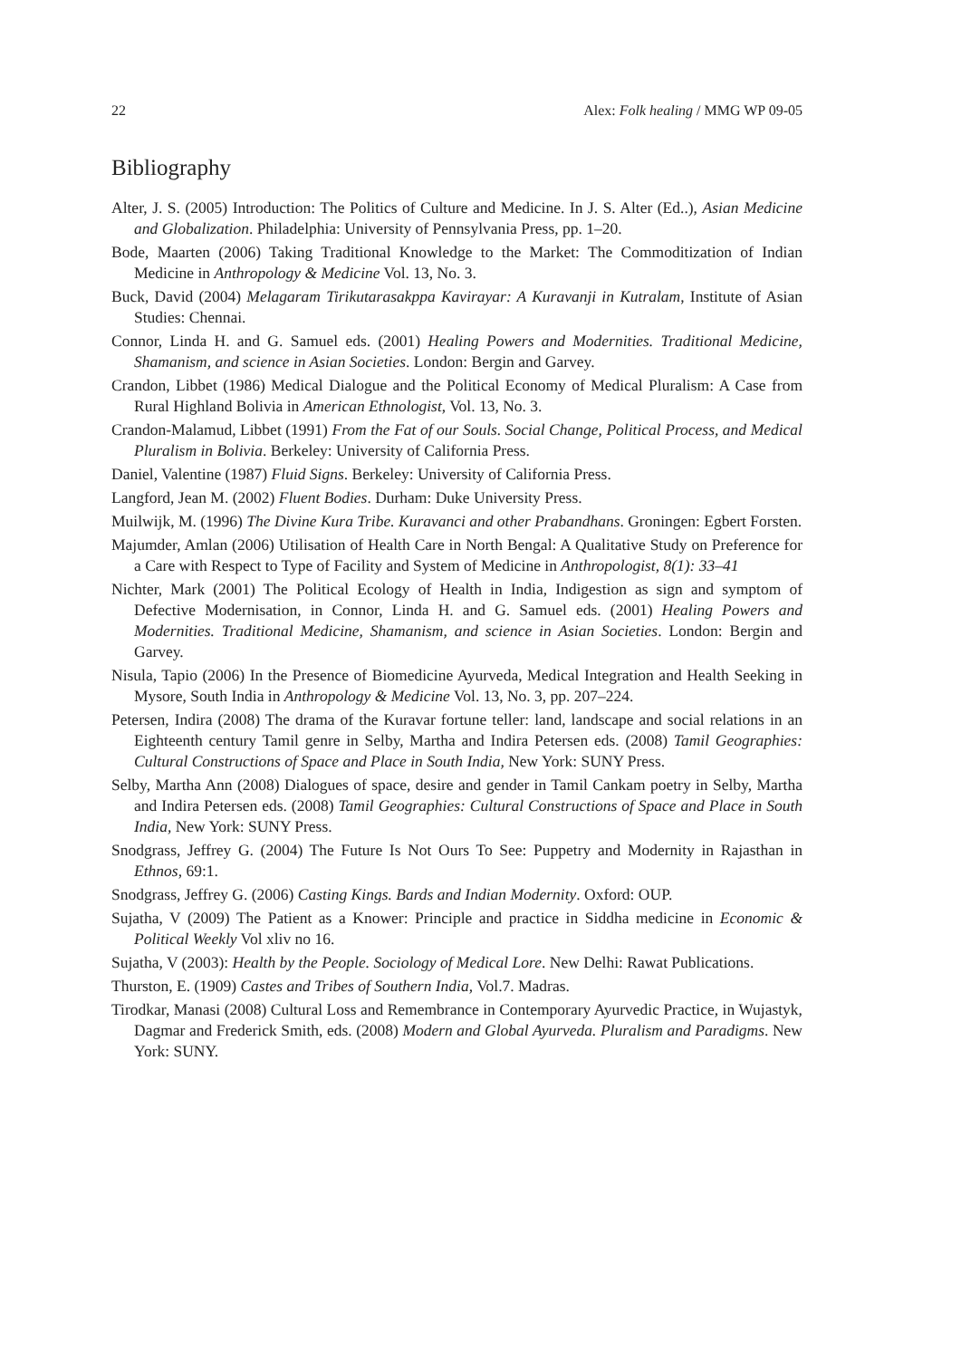22 Alex: Folk healing / MMG WP 09-05
Bibliography
Alter, J. S. (2005) Introduction: The Politics of Culture and Medicine. In J. S. Alter (Ed..), Asian Medicine and Globalization. Philadelphia: University of Pennsylvania Press, pp. 1–20.
Bode, Maarten (2006) Taking Traditional Knowledge to the Market: The Commoditization of Indian Medicine in Anthropology & Medicine Vol. 13, No. 3.
Buck, David (2004) Melagaram Tirikutarasakppa Kavirayar: A Kuravanji in Kutralam, Institute of Asian Studies: Chennai.
Connor, Linda H. and G. Samuel eds. (2001) Healing Powers and Modernities. Traditional Medicine, Shamanism, and science in Asian Societies. London: Bergin and Garvey.
Crandon, Libbet (1986) Medical Dialogue and the Political Economy of Medical Pluralism: A Case from Rural Highland Bolivia in American Ethnologist, Vol. 13, No. 3.
Crandon-Malamud, Libbet (1991) From the Fat of our Souls. Social Change, Political Process, and Medical Pluralism in Bolivia. Berkeley: University of California Press.
Daniel, Valentine (1987) Fluid Signs. Berkeley: University of California Press.
Langford, Jean M. (2002) Fluent Bodies. Durham: Duke University Press.
Muilwijk, M. (1996) The Divine Kura Tribe. Kuravanci and other Prabandhans. Groningen: Egbert Forsten.
Majumder, Amlan (2006) Utilisation of Health Care in North Bengal: A Qualitative Study on Preference for a Care with Respect to Type of Facility and System of Medicine in Anthropologist, 8(1): 33–41
Nichter, Mark (2001) The Political Ecology of Health in India, Indigestion as sign and symptom of Defective Modernisation, in Connor, Linda H. and G. Samuel eds. (2001) Healing Powers and Modernities. Traditional Medicine, Shamanism, and science in Asian Societies. London: Bergin and Garvey.
Nisula, Tapio (2006) In the Presence of Biomedicine Ayurveda, Medical Integration and Health Seeking in Mysore, South India in Anthropology & Medicine Vol. 13, No. 3, pp. 207–224.
Petersen, Indira (2008) The drama of the Kuravar fortune teller: land, landscape and social relations in an Eighteenth century Tamil genre in Selby, Martha and Indira Petersen eds. (2008) Tamil Geographies: Cultural Constructions of Space and Place in South India, New York: SUNY Press.
Selby, Martha Ann (2008) Dialogues of space, desire and gender in Tamil Cankam poetry in Selby, Martha and Indira Petersen eds. (2008) Tamil Geographies: Cultural Constructions of Space and Place in South India, New York: SUNY Press.
Snodgrass, Jeffrey G. (2004) The Future Is Not Ours To See: Puppetry and Modernity in Rajasthan in Ethnos, 69:1.
Snodgrass, Jeffrey G. (2006) Casting Kings. Bards and Indian Modernity. Oxford: OUP.
Sujatha, V (2009) The Patient as a Knower: Principle and practice in Siddha medicine in Economic & Political Weekly Vol xliv no 16.
Sujatha, V (2003): Health by the People. Sociology of Medical Lore. New Delhi: Rawat Publications.
Thurston, E. (1909) Castes and Tribes of Southern India, Vol.7. Madras.
Tirodkar, Manasi (2008) Cultural Loss and Remembrance in Contemporary Ayurvedic Practice, in Wujastyk, Dagmar and Frederick Smith, eds. (2008) Modern and Global Ayurveda. Pluralism and Paradigms. New York: SUNY.